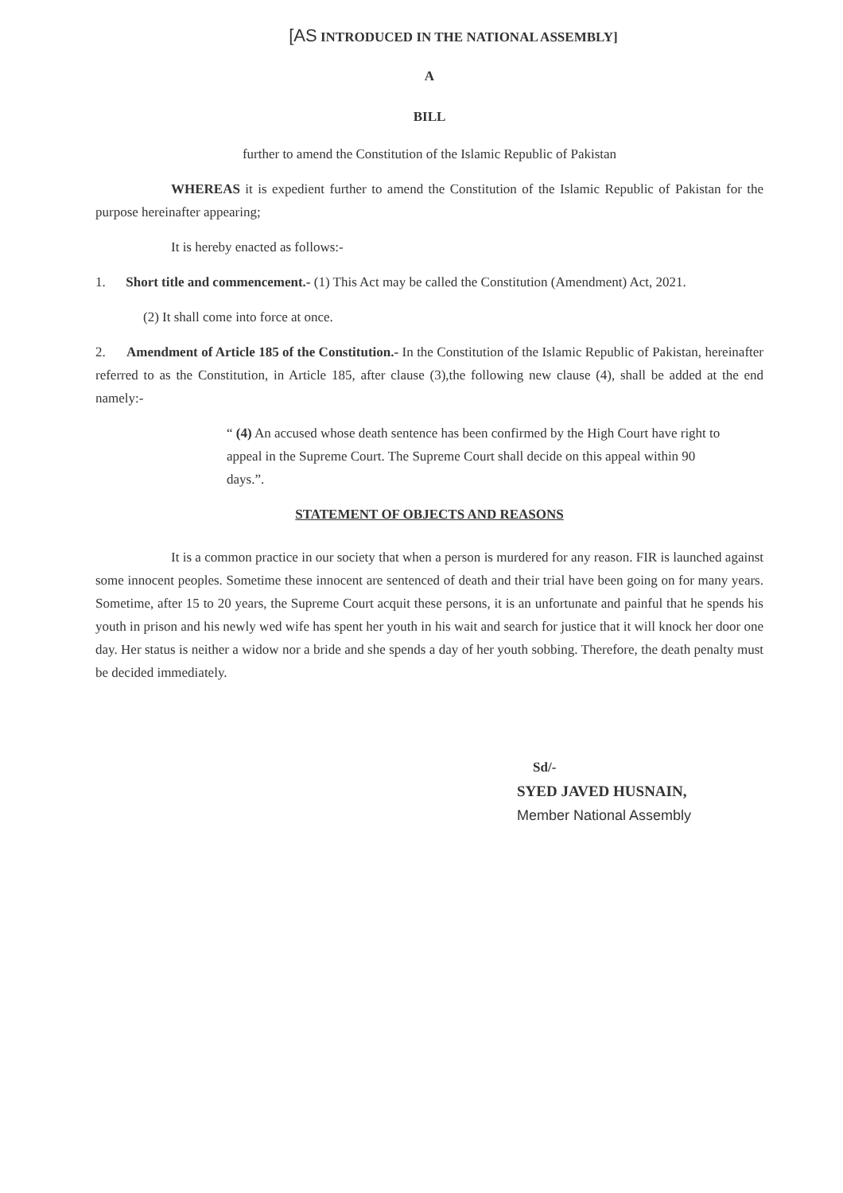[AS INTRODUCED IN THE NATIONAL ASSEMBLY]
A
BILL
further to amend the Constitution of the Islamic Republic of Pakistan
WHEREAS it is expedient further to amend the Constitution of the Islamic Republic of Pakistan for the purpose hereinafter appearing;
It is hereby enacted as follows:-
1. Short title and commencement.- (1) This Act may be called the Constitution (Amendment) Act, 2021.
(2) It shall come into force at once.
2. Amendment of Article 185 of the Constitution.- In the Constitution of the Islamic Republic of Pakistan, hereinafter referred to as the Constitution, in Article 185, after clause (3),the following new clause (4), shall be added at the end namely:-
“ (4) An accused whose death sentence has been confirmed by the High Court have right to appeal in the Supreme Court. The Supreme Court shall decide on this appeal within 90 days.”.
STATEMENT OF OBJECTS AND REASONS
It is a common practice in our society that when a person is murdered for any reason. FIR is launched against some innocent peoples. Sometime these innocent are sentenced of death and their trial have been going on for many years. Sometime, after 15 to 20 years, the Supreme Court acquit these persons, it is an unfortunate and painful that he spends his youth in prison and his newly wed wife has spent her youth in his wait and search for justice that it will knock her door one day. Her status is neither a widow nor a bride and she spends a day of her youth sobbing. Therefore, the death penalty must be decided immediately.
Sd/-
SYED JAVED HUSNAIN,
Member National Assembly